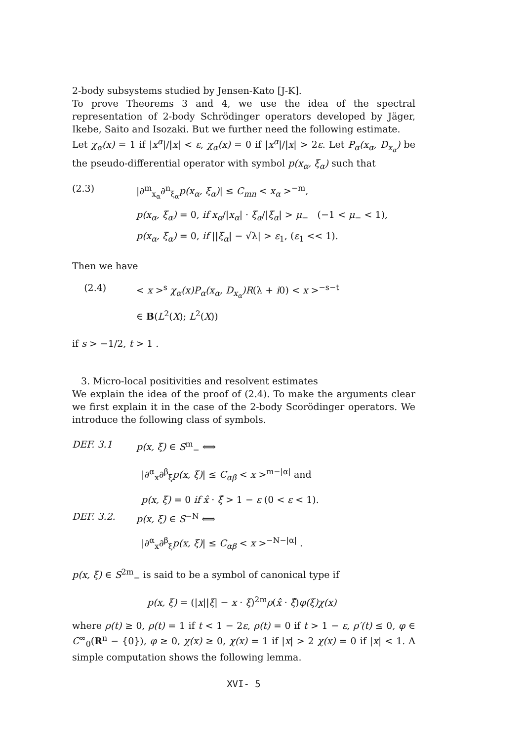2-body subsystems studied by Jensen-Kato [J-K].
To prove Theorems 3 and 4, we use the idea of the spectral representation of 2-body Schrödinger operators developed by Jäger, Ikebe, Saito and Isozaki. But we further need the following estimate.
Let χ<sub>α</sub>(x) = 1 if |x<sup>α</sup>|/|x| < ε, χ<sub>α</sub>(x) = 0 if |x<sup>α</sup>|/|x| > 2ε. Let P<sub>α</sub>(x<sub>α</sub>, D<sub>x<sub>α</sub></sub>) be the pseudo-differential operator with symbol p(x<sub>α</sub>, ξ<sub>α</sub>) such that
(2.3) |∂<sup>m</sup><sub>x<sub>α</sub></sub>∂<sup>n</sup><sub>ξ<sub>α</sub></sub>p(x<sub>α</sub>, ξ<sub>α</sub>)| ≤ C<sub>mn</sub> < x<sub>α</sub> ><sup>−m</sup>,
p(x<sub>α</sub>, ξ<sub>α</sub>) = 0, if x<sub>α</sub>/|x<sub>α</sub>| · ξ<sub>α</sub>/|ξ<sub>α</sub>| > μ<sub>−</sub> (−1 < μ<sub>−</sub> < 1),
p(x<sub>α</sub>, ξ<sub>α</sub>) = 0, if ||ξ<sub>α</sub>| − √λ| > ε<sub>1</sub>, (ε<sub>1</sub> << 1).
Then we have
(2.4) < x ><sup>s</sup> χ<sub>α</sub>(x)P<sub>α</sub>(x<sub>α</sub>, D<sub>x<sub>α</sub></sub>)R(λ + i0) < x ><sup>−s−t</sup>
∈ B(L<sup>2</sup>(X); L<sup>2</sup>(X))
if s > −1/2, t > 1 .
3. Micro-local positivities and resolvent estimates
We explain the idea of the proof of (2.4). To make the arguments clear we first explain it in the case of the 2-body Scorödinger operators. We introduce the following class of symbols.
DEF. 3.1 p(x, ξ) ∈ S<sup>m</sup><sub>−</sub> ⟺
|∂<sup>α</sup><sub>x</sub>∂<sup>β</sup><sub>ξ</sub>p(x, ξ)| ≤ C<sub>αβ</sub> < x ><sup>m−|α|</sup> and
p(x, ξ) = 0 if x̂ · ξ̂ > 1 − ε (0 < ε < 1).
DEF. 3.2. p(x, ξ) ∈ S<sup>−N</sup> ⟺
|∂<sup>α</sup><sub>x</sub>∂<sup>β</sup><sub>ξ</sub>p(x, ξ)| ≤ C<sub>αβ</sub> < x ><sup>−N−|α|</sup> .
p(x, ξ) ∈ S<sup>2m</sup><sub>−</sub> is said to be a symbol of canonical type if
p(x, ξ) = (|x||ξ| − x · ξ)<sup>2m</sup>ρ(x̂ · ξ̂)φ(ξ)χ(x)
where ρ(t) ≥ 0, ρ(t) = 1 if t < 1 − 2ε, ρ(t) = 0 if t > 1 − ε, ρ′(t) ≤ 0, φ ∈ C<sup>∞</sup><sub>0</sub>(R<sup>n</sup> − {0}), φ ≥ 0, χ(x) ≥ 0, χ(x) = 1 if |x| > 2 χ(x) = 0 if |x| < 1. A simple computation shows the following lemma.
XVI- 5